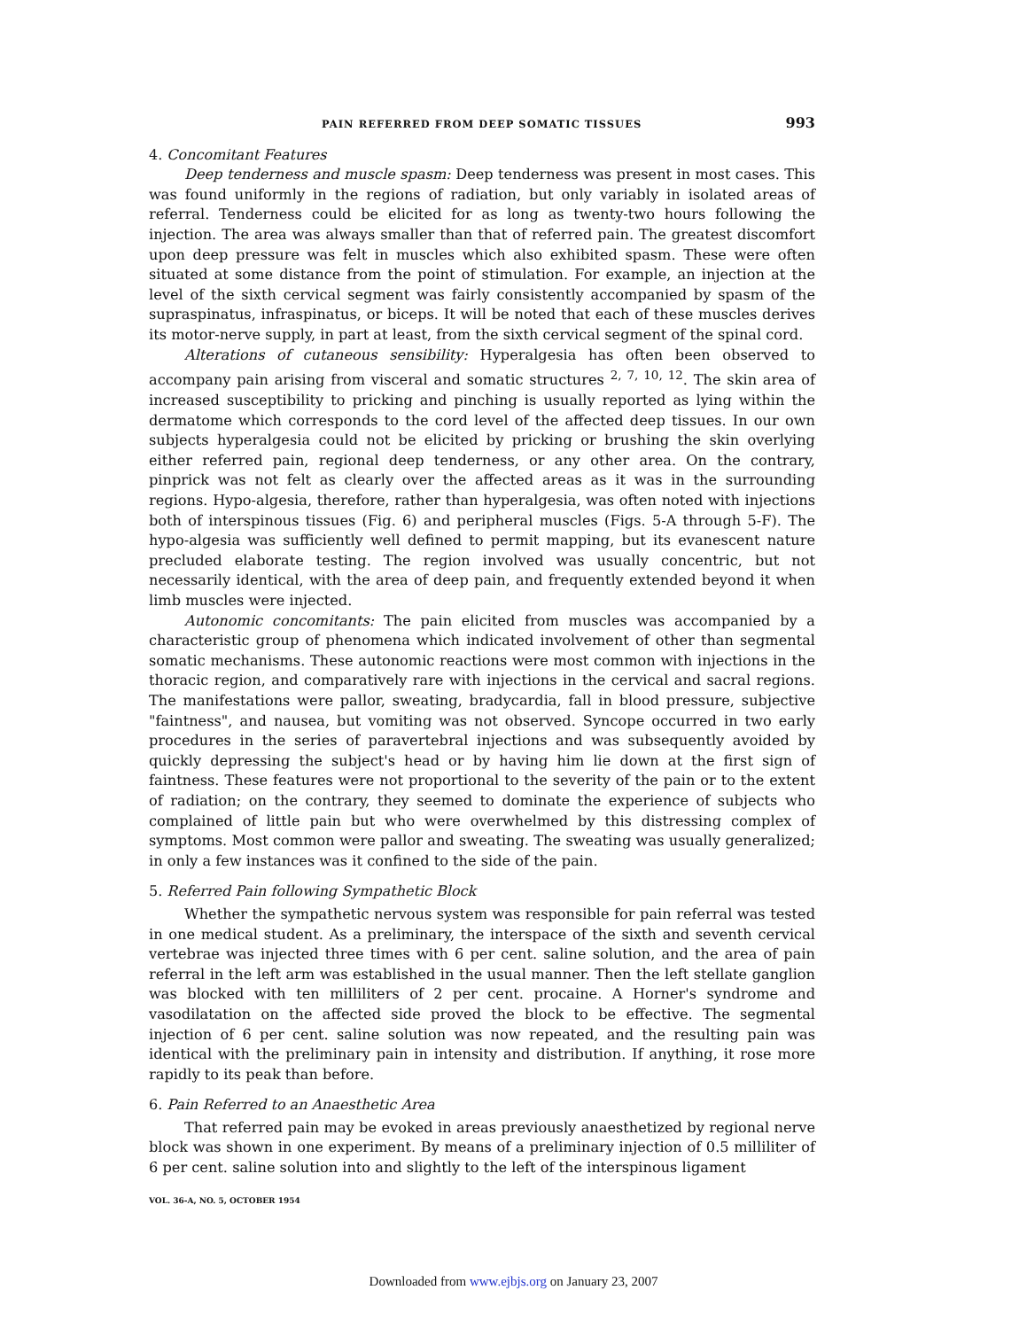PAIN REFERRED FROM DEEP SOMATIC TISSUES 993
4. Concomitant Features
Deep tenderness and muscle spasm: Deep tenderness was present in most cases. This was found uniformly in the regions of radiation, but only variably in isolated areas of referral. Tenderness could be elicited for as long as twenty-two hours following the injection. The area was always smaller than that of referred pain. The greatest discomfort upon deep pressure was felt in muscles which also exhibited spasm. These were often situated at some distance from the point of stimulation. For example, an injection at the level of the sixth cervical segment was fairly consistently accompanied by spasm of the supraspinatus, infraspinatus, or biceps. It will be noted that each of these muscles derives its motor-nerve supply, in part at least, from the sixth cervical segment of the spinal cord.
Alterations of cutaneous sensibility: Hyperalgesia has often been observed to accompany pain arising from visceral and somatic structures <sup>2, 7, 10, 12</sup>. The skin area of increased susceptibility to pricking and pinching is usually reported as lying within the dermatome which corresponds to the cord level of the affected deep tissues. In our own subjects hyperalgesia could not be elicited by pricking or brushing the skin overlying either referred pain, regional deep tenderness, or any other area. On the contrary, pinprick was not felt as clearly over the affected areas as it was in the surrounding regions. Hypo-algesia, therefore, rather than hyperalgesia, was often noted with injections both of interspinous tissues (Fig. 6) and peripheral muscles (Figs. 5-A through 5-F). The hypo-algesia was sufficiently well defined to permit mapping, but its evanescent nature precluded elaborate testing. The region involved was usually concentric, but not necessarily identical, with the area of deep pain, and frequently extended beyond it when limb muscles were injected.
Autonomic concomitants: The pain elicited from muscles was accompanied by a characteristic group of phenomena which indicated involvement of other than segmental somatic mechanisms. These autonomic reactions were most common with injections in the thoracic region, and comparatively rare with injections in the cervical and sacral regions. The manifestations were pallor, sweating, bradycardia, fall in blood pressure, subjective "faintness", and nausea, but vomiting was not observed. Syncope occurred in two early procedures in the series of paravertebral injections and was subsequently avoided by quickly depressing the subject's head or by having him lie down at the first sign of faintness. These features were not proportional to the severity of the pain or to the extent of radiation; on the contrary, they seemed to dominate the experience of subjects who complained of little pain but who were overwhelmed by this distressing complex of symptoms. Most common were pallor and sweating. The sweating was usually generalized; in only a few instances was it confined to the side of the pain.
5. Referred Pain following Sympathetic Block
Whether the sympathetic nervous system was responsible for pain referral was tested in one medical student. As a preliminary, the interspace of the sixth and seventh cervical vertebrae was injected three times with 6 per cent. saline solution, and the area of pain referral in the left arm was established in the usual manner. Then the left stellate ganglion was blocked with ten milliliters of 2 per cent. procaine. A Horner's syndrome and vasodilatation on the affected side proved the block to be effective. The segmental injection of 6 per cent. saline solution was now repeated, and the resulting pain was identical with the preliminary pain in intensity and distribution. If anything, it rose more rapidly to its peak than before.
6. Pain Referred to an Anaesthetic Area
That referred pain may be evoked in areas previously anaesthetized by regional nerve block was shown in one experiment. By means of a preliminary injection of 0.5 milliliter of 6 per cent. saline solution into and slightly to the left of the interspinous ligament
VOL. 36-A, NO. 5, OCTOBER 1954
Downloaded from www.ejbjs.org on January 23, 2007